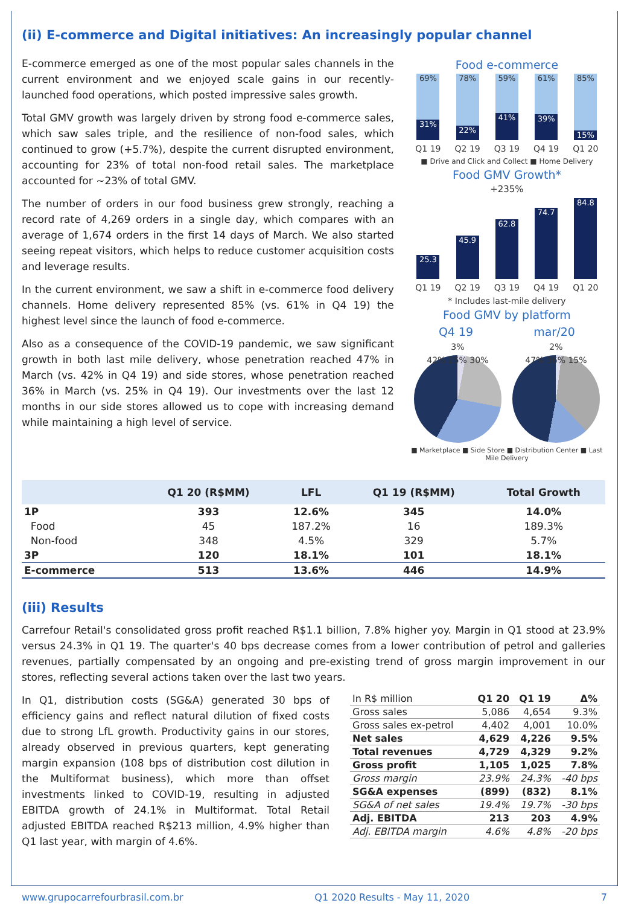(ii) E-commerce and Digital initiatives: An increasingly popular channel
E-commerce emerged as one of the most popular sales channels in the current environment and we enjoyed scale gains in our recently-launched food operations, which posted impressive sales growth.
Total GMV growth was largely driven by strong food e-commerce sales, which saw sales triple, and the resilience of non-food sales, which continued to grow (+5.7%), despite the current disrupted environment, accounting for 23% of total non-food retail sales. The marketplace accounted for ~23% of total GMV.
The number of orders in our food business grew strongly, reaching a record rate of 4,269 orders in a single day, which compares with an average of 1,674 orders in the first 14 days of March. We also started seeing repeat visitors, which helps to reduce customer acquisition costs and leverage results.
In the current environment, we saw a shift in e-commerce food delivery channels. Home delivery represented 85% (vs. 61% in Q4 19) the highest level since the launch of food e-commerce.
Also as a consequence of the COVID-19 pandemic, we saw significant growth in both last mile delivery, whose penetration reached 47% in March (vs. 42% in Q4 19) and side stores, whose penetration reached 36% in March (vs. 25% in Q4 19). Our investments over the last 12 months in our side stores allowed us to cope with increasing demand while maintaining a high level of service.
Food e-commerce
69%
31%
78%
22%
59%
41%
61%
39%
85%
15%
Q1 19 Q2 19 Q3 19 Q4 19 Q1 20
■ Drive and Click and Collect ■ Home Delivery
Food GMV Growth*
+235%
25.3
45.9
62.8
74.7
84.8
Q1 19 Q2 19 Q3 19 Q4 19 Q1 20
* Includes last-mile delivery
Food GMV by platform
Q4 19 mar/20
3% 2%
42% 25% 30% 47% 36% 15%
■ Marketplace ■ Side Store ■ Distribution Center ■ Last Mile Delivery
| | Q1 20 (R$MM) | LFL | Q1 19 (R$MM) | Total Growth |
| --- | --- | --- | --- | --- |
| 1P | 393 | 12.6% | 345 | 14.0% |
| Food | 45 | 187.2% | 16 | 189.3% |
| Non-food | 348 | 4.5% | 329 | 5.7% |
| 3P | 120 | 18.1% | 101 | 18.1% |
| E-commerce | 513 | 13.6% | 446 | 14.9% |
(iii) Results
Carrefour Retail's consolidated gross profit reached R$1.1 billion, 7.8% higher yoy. Margin in Q1 stood at 23.9% versus 24.3% in Q1 19. The quarter's 40 bps decrease comes from a lower contribution of petrol and galleries revenues, partially compensated by an ongoing and pre-existing trend of gross margin improvement in our stores, reflecting several actions taken over the last two years.
In Q1, distribution costs (SG&A) generated 30 bps of efficiency gains and reflect natural dilution of fixed costs due to strong LfL growth. Productivity gains in our stores, already observed in previous quarters, kept generating margin expansion (108 bps of distribution cost dilution in the Multiformat business), which more than offset investments linked to COVID-19, resulting in adjusted EBITDA growth of 24.1% in Multiformat. Total Retail adjusted EBITDA reached R$213 million, 4.9% higher than Q1 last year, with margin of 4.6%.
| In R$ million | Q1 20 | Q1 19 | Δ% |
| --- | --- | --- | --- |
| Gross sales | 5,086 | 4,654 | 9.3% |
| Gross sales ex-petrol | 4,402 | 4,001 | 10.0% |
| Net sales | 4,629 | 4,226 | 9.5% |
| Total revenues | 4,729 | 4,329 | 9.2% |
| Gross profit | 1,105 | 1,025 | 7.8% |
| Gross margin | 23.9% | 24.3% | -40 bps |
| SG&A expenses | (899) | (832) | 8.1% |
| SG&A of net sales | 19.4% | 19.7% | -30 bps |
| Adj. EBITDA | 213 | 203 | 4.9% |
| Adj. EBITDA margin | 4.6% | 4.8% | -20 bps |
www.grupocarrefourbrasil.com.br Q1 2020 Results - May 11, 2020 7